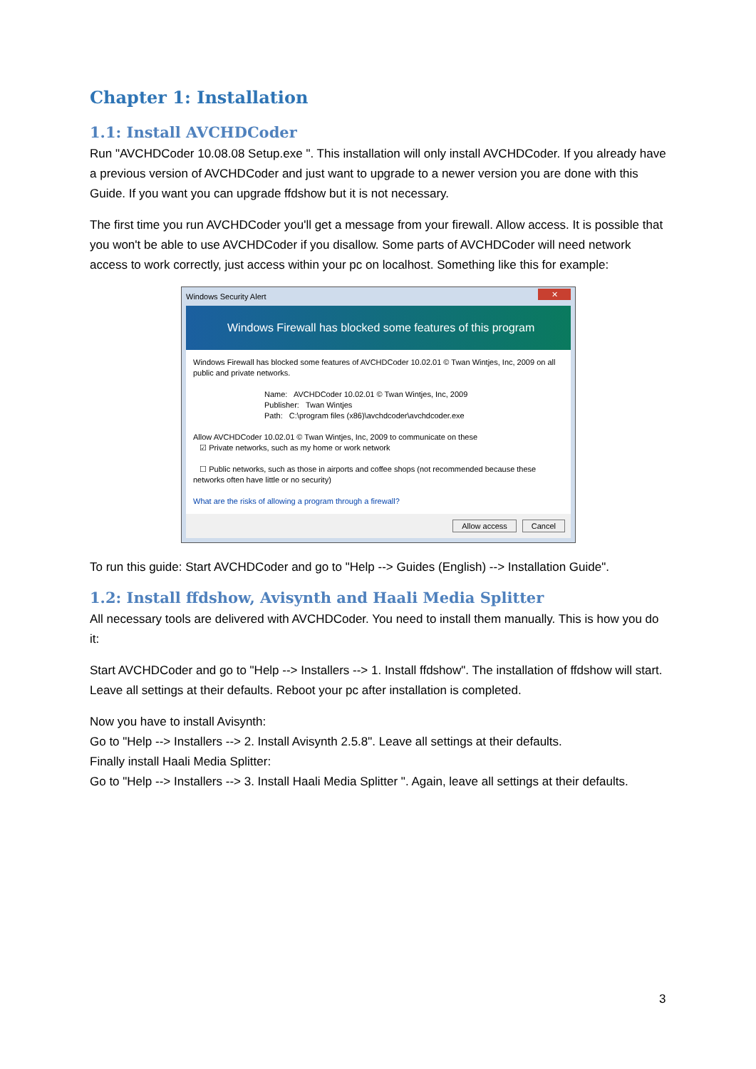Chapter 1: Installation
1.1: Install AVCHDCoder
Run "AVCHDCoder 10.08.08 Setup.exe ". This installation will only install AVCHDCoder. If you already have a previous version of AVCHDCoder and just want to upgrade to a newer version you are done with this Guide. If you want you can upgrade ffdshow but it is not necessary.
The first time you run AVCHDCoder you'll get a message from your firewall. Allow access. It is possible that you won't be able to use AVCHDCoder if you disallow. Some parts of AVCHDCoder will need network access to work correctly, just access within your pc on localhost. Something like this for example:
✕ Windows Security Alert
Windows Firewall has blocked some features of this program
Windows Firewall has blocked some features of AVCHDCoder 10.02.01 © Twan Wintjes, Inc, 2009 on all public and private networks.
Name: AVCHDCoder 10.02.01 © Twan Wintjes, Inc, 2009
Publisher: Twan Wintjes
Path: C:\program files (x86)\avchdcoder\avchdcoder.exe
Allow AVCHDCoder 10.02.01 © Twan Wintjes, Inc, 2009 to communicate on these
☑ Private networks, such as my home or work network
☐ Public networks, such as those in airports and coffee shops (not recommended because these networks often have little or no security)
What are the risks of allowing a program through a firewall?
Allow access Cancel
To run this guide: Start AVCHDCoder and go to "Help --> Guides (English) --> Installation Guide".
1.2: Install ffdshow, Avisynth and Haali Media Splitter
All necessary tools are delivered with AVCHDCoder. You need to install them manually. This is how you do it:
Start AVCHDCoder and go to "Help --> Installers --> 1. Install ffdshow". The installation of ffdshow will start. Leave all settings at their defaults. Reboot your pc after installation is completed.
Now you have to install Avisynth:
Go to "Help --> Installers --> 2. Install Avisynth 2.5.8". Leave all settings at their defaults.
Finally install Haali Media Splitter:
Go to "Help --> Installers --> 3. Install Haali Media Splitter ". Again, leave all settings at their defaults.
3